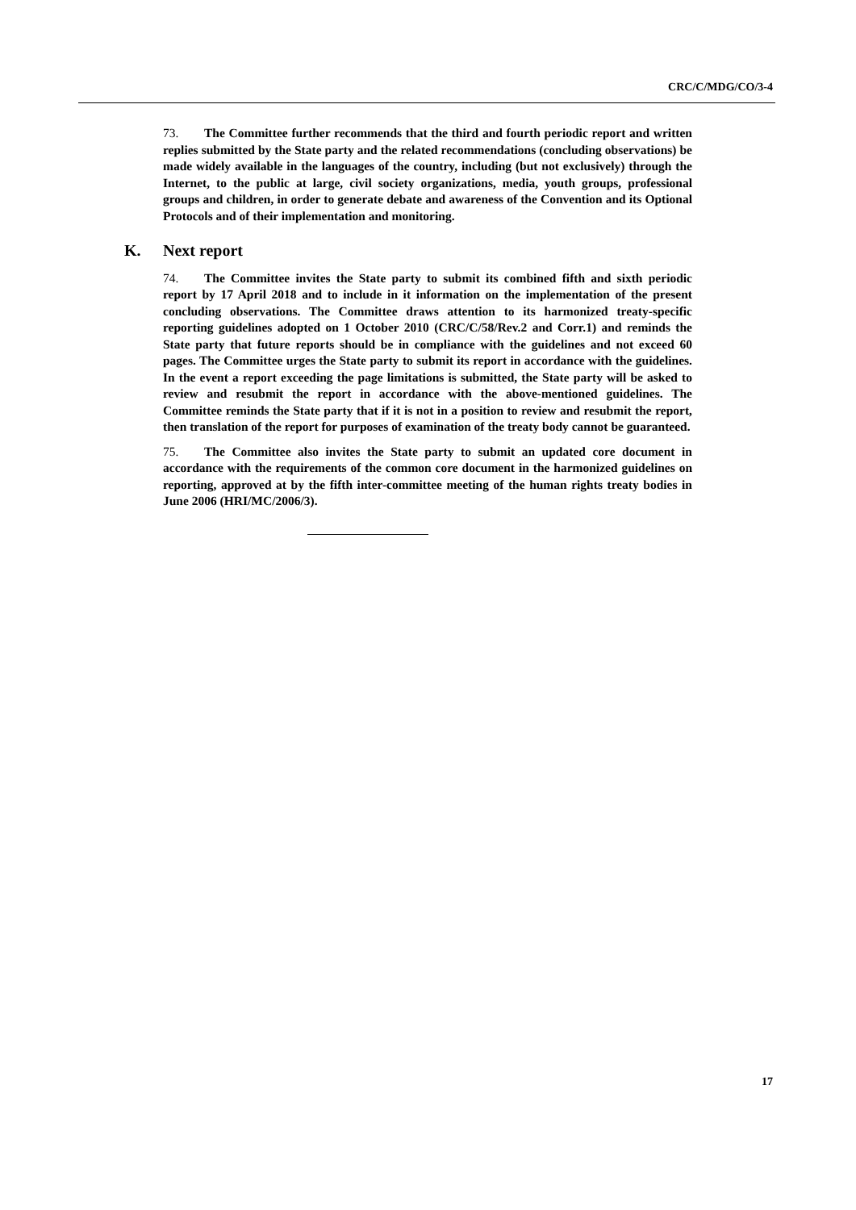CRC/C/MDG/CO/3-4
73. The Committee further recommends that the third and fourth periodic report and written replies submitted by the State party and the related recommendations (concluding observations) be made widely available in the languages of the country, including (but not exclusively) through the Internet, to the public at large, civil society organizations, media, youth groups, professional groups and children, in order to generate debate and awareness of the Convention and its Optional Protocols and of their implementation and monitoring.
K. Next report
74. The Committee invites the State party to submit its combined fifth and sixth periodic report by 17 April 2018 and to include in it information on the implementation of the present concluding observations. The Committee draws attention to its harmonized treaty-specific reporting guidelines adopted on 1 October 2010 (CRC/C/58/Rev.2 and Corr.1) and reminds the State party that future reports should be in compliance with the guidelines and not exceed 60 pages. The Committee urges the State party to submit its report in accordance with the guidelines. In the event a report exceeding the page limitations is submitted, the State party will be asked to review and resubmit the report in accordance with the above-mentioned guidelines. The Committee reminds the State party that if it is not in a position to review and resubmit the report, then translation of the report for purposes of examination of the treaty body cannot be guaranteed.
75. The Committee also invites the State party to submit an updated core document in accordance with the requirements of the common core document in the harmonized guidelines on reporting, approved at by the fifth inter-committee meeting of the human rights treaty bodies in June 2006 (HRI/MC/2006/3).
17